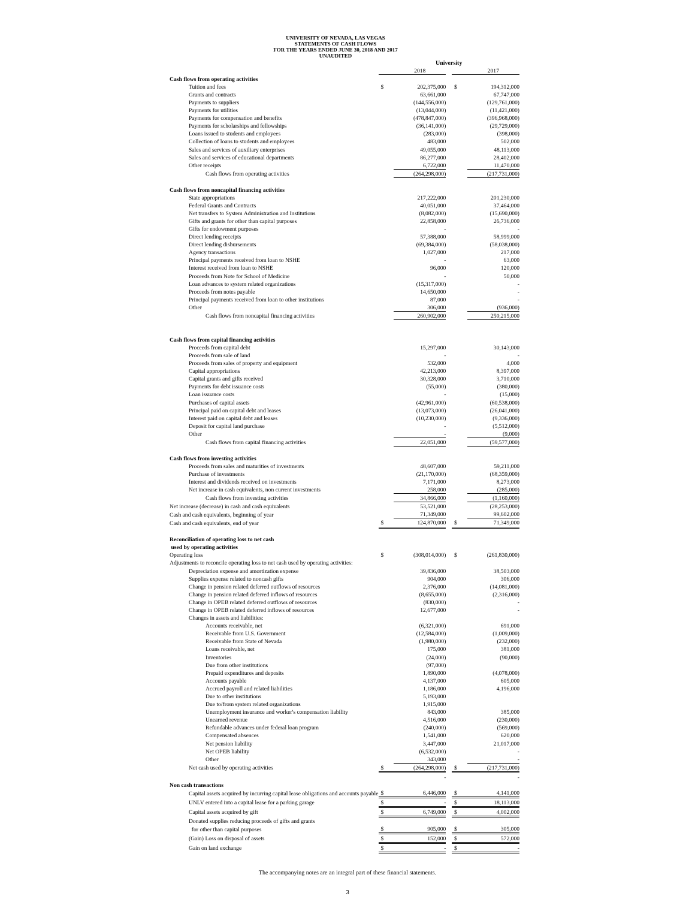UNIVERSITY OF NEVADA, LAS VEGAS
STATEMENTS OF CASH FLOWS
FOR THE YEARS ENDED JUNE 30, 2018 AND 2017
UNAUDITED
| | University | | | | |
| | | 2018 | | | 2017 |
| Cash flows from operating activities | | | | | |
| Tuition and fees | $ | 202,375,000 | | $ | 194,312,000 |
| Grants and contracts | | 63,661,000 | | | 67,747,000 |
| Payments to suppliers | | (144,556,000) | | | (129,761,000) |
| Payments for utilities | | (13,044,000) | | | (11,421,000) |
| Payments for compensation and benefits | | (478,847,000) | | | (396,968,000) |
| Payments for scholarships and fellowships | | (36,141,000) | | | (29,729,000) |
| Loans issued to students and employees | | (283,000) | | | (398,000) |
| Collection of loans to students and employees | | 483,000 | | | 502,000 |
| Sales and services of auxiliary enterprises | | 49,055,000 | | | 48,113,000 |
| Sales and services of educational departments | | 86,277,000 | | | 28,402,000 |
| Other receipts | | 6,722,000 | | | 11,470,000 |
| Cash flows from operating activities | | (264,298,000) | | | (217,731,000) |
| Cash flows from noncapital financing activities | | | | | |
| State appropriations | | 217,222,000 | | | 201,230,000 |
| Federal Grants and Contracts | | 40,051,000 | | | 37,464,000 |
| Net transfers to System Administration and Institutions | | (8,082,000) | | | (15,690,000) |
| Gifts and grants for other than capital purposes | | 22,858,000 | | | 26,736,000 |
| Gifts for endowment purposes | | - | | | - |
| Direct lending receipts | | 57,388,000 | | | 58,999,000 |
| Direct lending disbursements | | (69,384,000) | | | (58,038,000) |
| Agency transactions | | 1,027,000 | | | 217,000 |
| Principal payments received from loan to NSHE | | - | | | 63,000 |
| Interest received from loan to NSHE | | 96,000 | | | 120,000 |
| Proceeds from Note for School of Medicine | | - | | | 50,000 |
| Loan advances to system related organizations | | (15,317,000) | | | - |
| Proceeds from notes payable | | 14,650,000 | | | - |
| Principal payments received from loan to other institutions | | 87,000 | | | - |
| Other | | 306,000 | | | (936,000) |
| Cash flows from noncapital financing activities | | 260,902,000 | | | 250,215,000 |
| Cash flows from capital financing activities | | | | | |
| Proceeds from capital debt | | 15,297,000 | | | 30,143,000 |
| Proceeds from sale of land | | - | | | - |
| Proceeds from sales of property and equipment | | 532,000 | | | 4,000 |
| Capital appropriations | | 42,213,000 | | | 8,397,000 |
| Capital grants and gifts received | | 30,328,000 | | | 3,710,000 |
| Payments for debt issuance costs | | (55,000) | | | (380,000) |
| Loan issuance costs | | - | | | (15,000) |
| Purchases of capital assets | | (42,961,000) | | | (60,538,000) |
| Principal paid on capital debt and leases | | (13,073,000) | | | (26,041,000) |
| Interest paid on capital debt and leases | | (10,230,000) | | | (9,336,000) |
| Deposit for capital land purchase | | - | | | (5,512,000) |
| Other | | - | | | (9,000) |
| Cash flows from capital financing activities | | 22,051,000 | | | (59,577,000) |
| Cash flows from investing activities | | | | | |
| Proceeds from sales and maturities of investments | | 48,607,000 | | | 59,211,000 |
| Purchase of investments | | (21,170,000) | | | (68,359,000) |
| Interest and dividends received on investments | | 7,171,000 | | | 8,273,000 |
| Net increase in cash equivalents, non current investments | | 258,000 | | | (285,000) |
| Cash flows from investing activities | | 34,866,000 | | | (1,160,000) |
| Net increase (decrease) in cash and cash equivalents | | 53,521,000 | | | (28,253,000) |
| Cash and cash equivalents, beginning of year | | 71,349,000 | | | 99,602,000 |
| Cash and cash equivalents, end of year | $ | 124,870,000 | | $ | 71,349,000 |
| Reconciliation of operating loss to net cash | | | | | |
| used by operating activities | | | | | |
| Operating loss | $ | (308,014,000) | | $ | (261,830,000) |
| Adjustments to reconcile operating loss to net cash used by operating activities: | | | | | |
| Depreciation expense and amortization expense | | 39,836,000 | | | 38,503,000 |
| Supplies expense related to noncash gifts | | 904,000 | | | 306,000 |
| Change in pension related deferred outflows of resources | | 2,376,000 | | | (14,081,000) |
| Change in pension related deferred inflows of resources | | (8,655,000) | | | (2,316,000) |
| Change in OPEB related deferred outflows of resources | | (830,000) | | | - |
| Change in OPEB related deferred inflows of resources | | 12,677,000 | | | - |
| Changes in assets and liabilities: | | | | | |
| Accounts receivable, net | | (6,321,000) | | | 691,000 |
| Receivable from U.S. Government | | (12,584,000) | | | (1,009,000) |
| Receivable from State of Nevada | | (1,980,000) | | | (232,000) |
| Loans receivable, net | | 175,000 | | | 381,000 |
| Inventories | | (24,000) | | | (90,000) |
| Due from other institutions | | (97,000) | | | |
| Prepaid expenditures and deposits | | 1,890,000 | | | (4,078,000) |
| Accounts payable | | 4,137,000 | | | 605,000 |
| Accrued payroll and related liabilities | | 1,186,000 | | | 4,196,000 |
| Due to other institutions | | 5,193,000 | | | |
| Due to/from system related organizations | | 1,915,000 | | | |
| Unemployment insurance and worker's compensation liability | | 843,000 | | | 385,000 |
| Unearned revenue | | 4,516,000 | | | (230,000) |
| Refundable advances under federal loan program | | (240,000) | | | (569,000) |
| Compensated absences | | 1,541,000 | | | 620,000 |
| Net pension liability | | 3,447,000 | | | 21,017,000 |
| Net OPEB liability | | (6,532,000) | | | - |
| Other | | 343,000 | | | - |
| Net cash used by operating activities | $ | (264,298,000) | | $ | (217,731,000) |
| | | - | | | - |
| Non cash transactions | | | | | |
| Capital assets acquired by incurring capital lease obligations and accounts payable | $ | 6,446,000 | | $ | 4,141,000 |
| UNLV entered into a capital lease for a parking garage | $ | - | | $ | 18,113,000 |
| Capital assets acquired by gift | $ | 6,749,000 | | $ | 4,002,000 |
| Donated supplies reducing proceeds of gifts and grants | | | | | |
| for other than capital purposes | $ | 905,000 | | $ | 305,000 |
| (Gain) Loss on disposal of assets | $ | 152,000 | | $ | 572,000 |
| Gain on land exchange | $ | - | | $ | - |
The accompanying notes are an integral part of these financial statements.
3